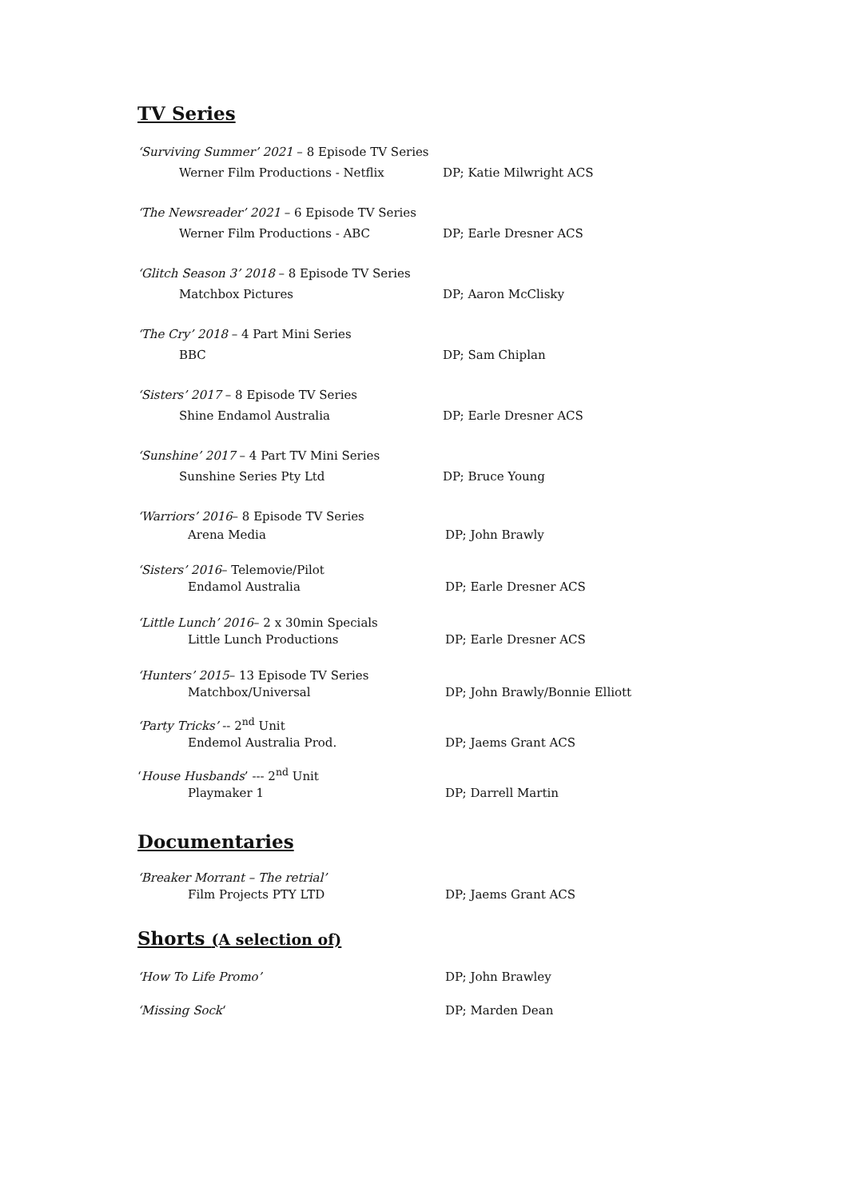TV Series
‘Surviving Summer’ 2021 – 8 Episode TV Series
Werner Film Productions - Netflix DP; Katie Milwright ACS
‘The Newsreader’ 2021 – 6 Episode TV Series
Werner Film Productions - ABC DP; Earle Dresner ACS
‘Glitch Season 3’ 2018 – 8 Episode TV Series
Matchbox Pictures DP; Aaron McClisky
‘The Cry’ 2018 – 4 Part Mini Series
BBC DP; Sam Chiplan
‘Sisters’ 2017 – 8 Episode TV Series
Shine Endamol Australia DP; Earle Dresner ACS
‘Sunshine’ 2017 – 4 Part TV Mini Series
Sunshine Series Pty Ltd DP; Bruce Young
‘Warriors’ 2016– 8 Episode TV Series
Arena Media DP; John Brawly
‘Sisters’ 2016– Telemovie/Pilot
Endamol Australia DP; Earle Dresner ACS
‘Little Lunch’ 2016– 2 x 30min Specials
Little Lunch Productions DP; Earle Dresner ACS
‘Hunters’ 2015– 13 Episode TV Series
Matchbox/Universal DP; John Brawly/Bonnie Elliott
‘Party Tricks’ -- 2<sup>nd</sup> Unit
Endemol Australia Prod. DP; Jaems Grant ACS
‘House Husbands’ --- 2<sup>nd</sup> Unit
Playmaker 1 DP; Darrell Martin
Documentaries
‘Breaker Morrant – The retrial’
Film Projects PTY LTD DP; Jaems Grant ACS
Shorts (A selection of)
‘How To Life Promo’ DP; John Brawley
‘Missing Sock‘DP; Marden Dean